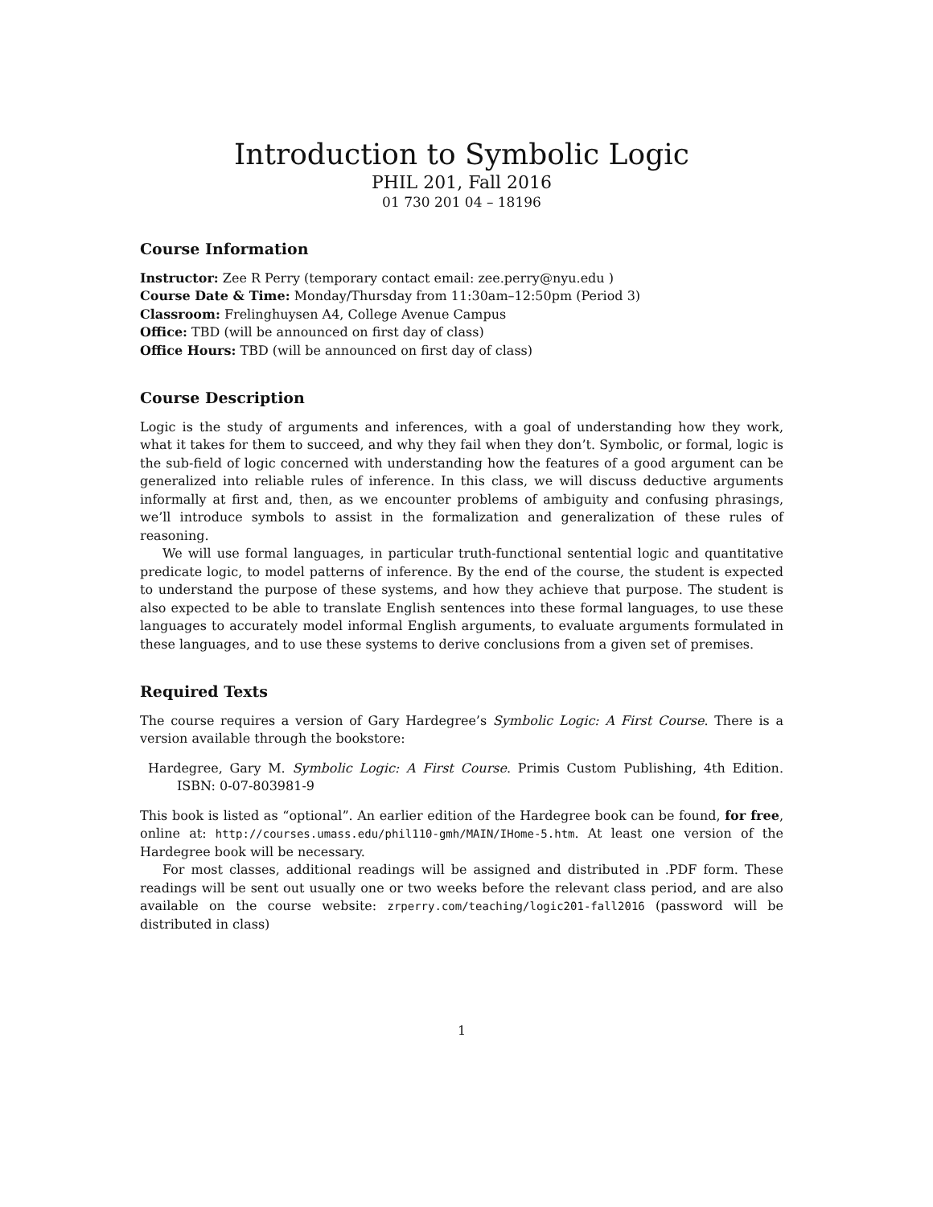Introduction to Symbolic Logic
PHIL 201, Fall 2016
01 730 201 04 – 18196
Course Information
Instructor: Zee R Perry (temporary contact email: zee.perry@nyu.edu )
Course Date & Time: Monday/Thursday from 11:30am–12:50pm (Period 3)
Classroom: Frelinghuysen A4, College Avenue Campus
Office: TBD (will be announced on first day of class)
Office Hours: TBD (will be announced on first day of class)
Course Description
Logic is the study of arguments and inferences, with a goal of understanding how they work, what it takes for them to succeed, and why they fail when they don’t. Symbolic, or formal, logic is the sub-field of logic concerned with understanding how the features of a good argument can be generalized into reliable rules of inference. In this class, we will discuss deductive arguments informally at first and, then, as we encounter problems of ambiguity and confusing phrasings, we’ll introduce symbols to assist in the formalization and generalization of these rules of reasoning.
We will use formal languages, in particular truth-functional sentential logic and quantitative predicate logic, to model patterns of inference. By the end of the course, the student is expected to understand the purpose of these systems, and how they achieve that purpose. The student is also expected to be able to translate English sentences into these formal languages, to use these languages to accurately model informal English arguments, to evaluate arguments formulated in these languages, and to use these systems to derive conclusions from a given set of premises.
Required Texts
The course requires a version of Gary Hardegree’s Symbolic Logic: A First Course. There is a version available through the bookstore:
Hardegree, Gary M. Symbolic Logic: A First Course. Primis Custom Publishing, 4th Edition. ISBN: 0-07-803981-9
This book is listed as “optional”. An earlier edition of the Hardegree book can be found, for free, online at: http://courses.umass.edu/phil110-gmh/MAIN/IHome-5.htm. At least one version of the Hardegree book will be necessary.
For most classes, additional readings will be assigned and distributed in .PDF form. These readings will be sent out usually one or two weeks before the relevant class period, and are also available on the course website: zrperry.com/teaching/logic201-fall2016 (password will be distributed in class)
1